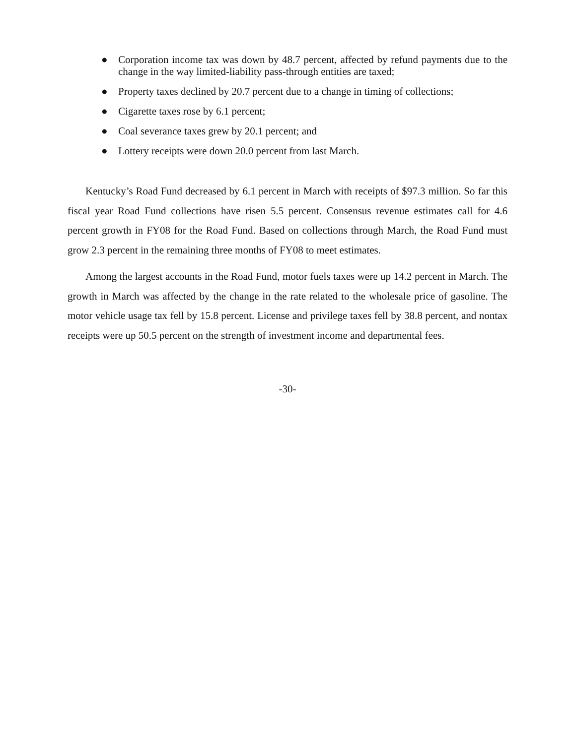● Corporation income tax was down by 48.7 percent, affected by refund payments due to the change in the way limited-liability pass-through entities are taxed;
● Property taxes declined by 20.7 percent due to a change in timing of collections;
● Cigarette taxes rose by 6.1 percent;
● Coal severance taxes grew by 20.1 percent; and
● Lottery receipts were down 20.0 percent from last March.
Kentucky’s Road Fund decreased by 6.1 percent in March with receipts of $97.3 million. So far this fiscal year Road Fund collections have risen 5.5 percent. Consensus revenue estimates call for 4.6 percent growth in FY08 for the Road Fund. Based on collections through March, the Road Fund must grow 2.3 percent in the remaining three months of FY08 to meet estimates.
Among the largest accounts in the Road Fund, motor fuels taxes were up 14.2 percent in March. The growth in March was affected by the change in the rate related to the wholesale price of gasoline. The motor vehicle usage tax fell by 15.8 percent. License and privilege taxes fell by 38.8 percent, and nontax receipts were up 50.5 percent on the strength of investment income and departmental fees.
-30-